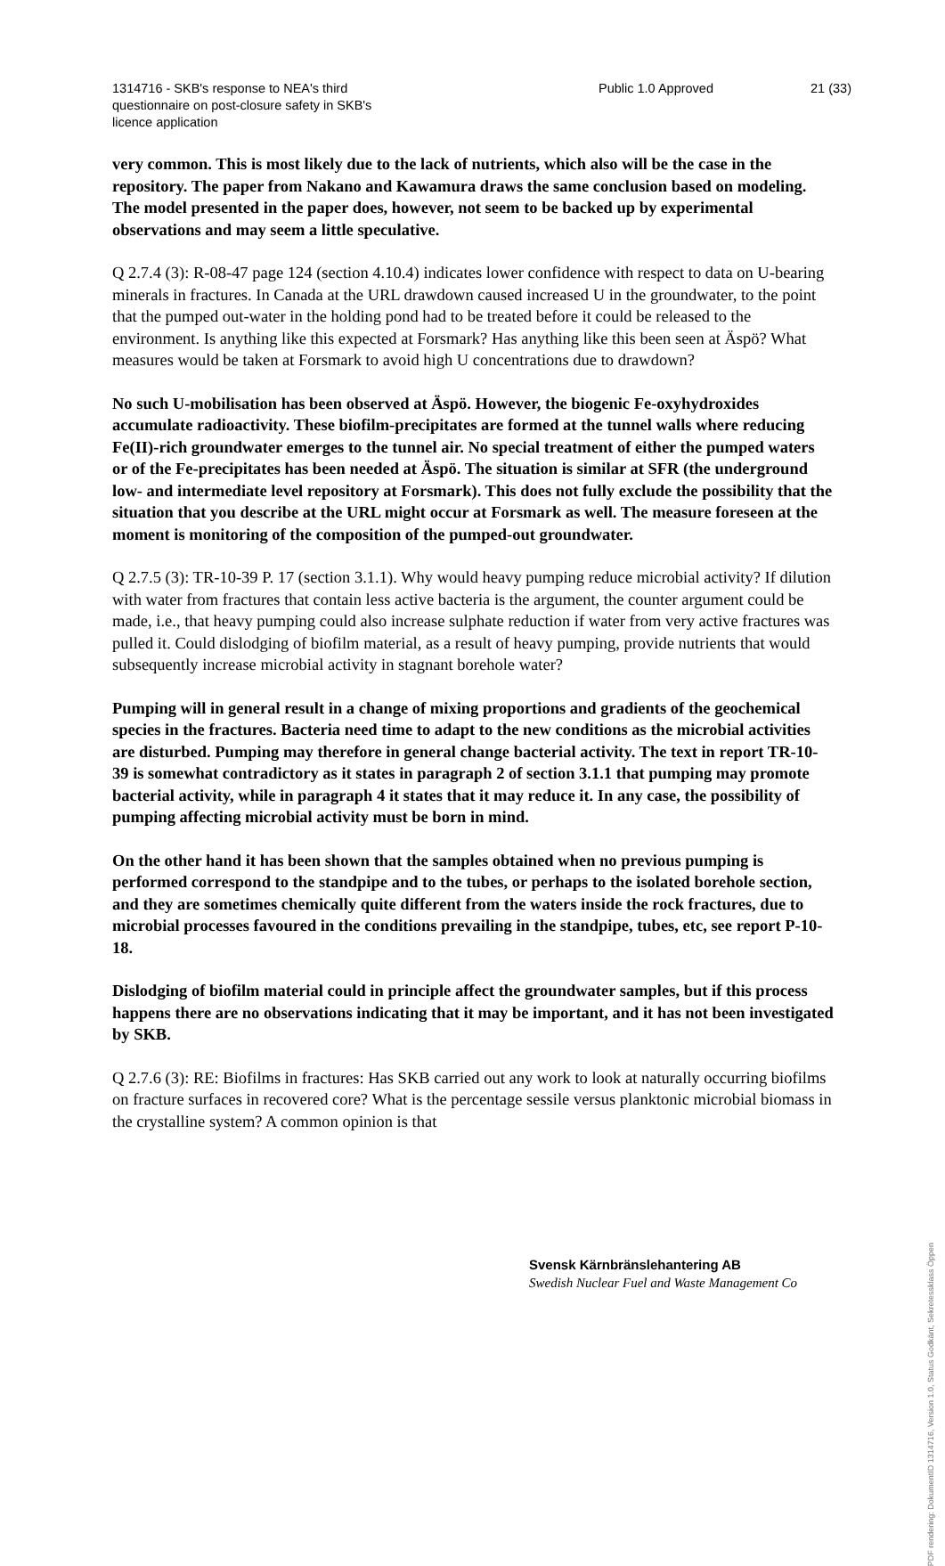1314716 - SKB's response to NEA's third questionnaire on post-closure safety in SKB's licence application
Public 1.0 Approved
21 (33)
very common. This is most likely due to the lack of nutrients, which also will be the case in the repository. The paper from Nakano and Kawamura draws the same conclusion based on modeling. The model presented in the paper does, however, not seem to be backed up by experimental observations and may seem a little speculative.
Q 2.7.4 (3): R-08-47 page 124 (section 4.10.4) indicates lower confidence with respect to data on U-bearing minerals in fractures. In Canada at the URL drawdown caused increased U in the groundwater, to the point that the pumped out-water in the holding pond had to be treated before it could be released to the environment. Is anything like this expected at Forsmark? Has anything like this been seen at Äspö? What measures would be taken at Forsmark to avoid high U concentrations due to drawdown?
No such U-mobilisation has been observed at Äspö. However, the biogenic Fe-oxyhydroxides accumulate radioactivity. These biofilm-precipitates are formed at the tunnel walls where reducing Fe(II)-rich groundwater emerges to the tunnel air. No special treatment of either the pumped waters or of the Fe-precipitates has been needed at Äspö. The situation is similar at SFR (the underground low- and intermediate level repository at Forsmark). This does not fully exclude the possibility that the situation that you describe at the URL might occur at Forsmark as well. The measure foreseen at the moment is monitoring of the composition of the pumped-out groundwater.
Q 2.7.5 (3): TR-10-39 P. 17 (section 3.1.1). Why would heavy pumping reduce microbial activity? If dilution with water from fractures that contain less active bacteria is the argument, the counter argument could be made, i.e., that heavy pumping could also increase sulphate reduction if water from very active fractures was pulled it. Could dislodging of biofilm material, as a result of heavy pumping, provide nutrients that would subsequently increase microbial activity in stagnant borehole water?
Pumping will in general result in a change of mixing proportions and gradients of the geochemical species in the fractures. Bacteria need time to adapt to the new conditions as the microbial activities are disturbed. Pumping may therefore in general change bacterial activity. The text in report TR-10-39 is somewhat contradictory as it states in paragraph 2 of section 3.1.1 that pumping may promote bacterial activity, while in paragraph 4 it states that it may reduce it. In any case, the possibility of pumping affecting microbial activity must be born in mind.
On the other hand it has been shown that the samples obtained when no previous pumping is performed correspond to the standpipe and to the tubes, or perhaps to the isolated borehole section, and they are sometimes chemically quite different from the waters inside the rock fractures, due to microbial processes favoured in the conditions prevailing in the standpipe, tubes, etc, see report P-10-18.
Dislodging of biofilm material could in principle affect the groundwater samples, but if this process happens there are no observations indicating that it may be important, and it has not been investigated by SKB.
Q 2.7.6 (3): RE: Biofilms in fractures: Has SKB carried out any work to look at naturally occurring biofilms on fracture surfaces in recovered core? What is the percentage sessile versus planktonic microbial biomass in the crystalline system? A common opinion is that
Svensk Kärnbränslehantering AB
Swedish Nuclear Fuel and Waste Management Co
PDF rendering: DokumentID 1314716, Version 1.0, Status Godkänt, Sekretessklass Öppen